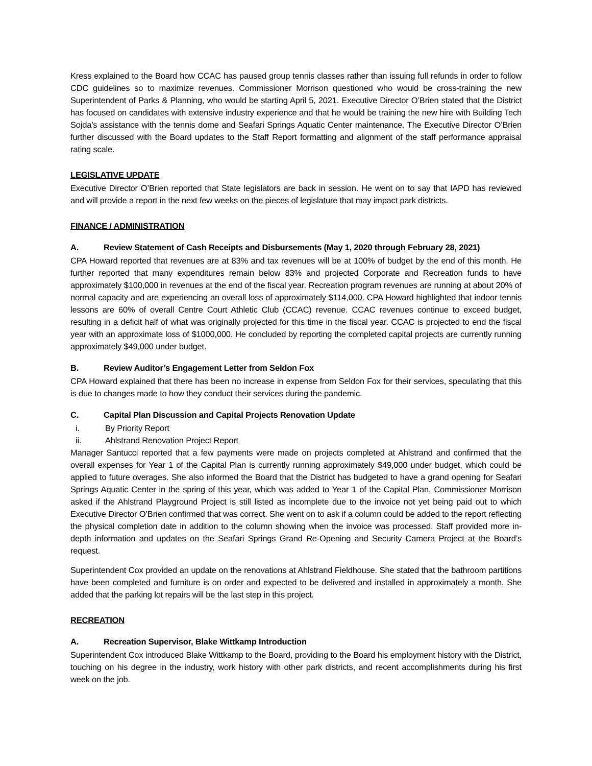Kress explained to the Board how CCAC has paused group tennis classes rather than issuing full refunds in order to follow CDC guidelines so to maximize revenues. Commissioner Morrison questioned who would be cross-training the new Superintendent of Parks & Planning, who would be starting April 5, 2021. Executive Director O’Brien stated that the District has focused on candidates with extensive industry experience and that he would be training the new hire with Building Tech Sojda’s assistance with the tennis dome and Seafari Springs Aquatic Center maintenance. The Executive Director O’Brien further discussed with the Board updates to the Staff Report formatting and alignment of the staff performance appraisal rating scale.
LEGISLATIVE UPDATE
Executive Director O’Brien reported that State legislators are back in session. He went on to say that IAPD has reviewed and will provide a report in the next few weeks on the pieces of legislature that may impact park districts.
FINANCE / ADMINISTRATION
A. Review Statement of Cash Receipts and Disbursements (May 1, 2020 through February 28, 2021)
CPA Howard reported that revenues are at 83% and tax revenues will be at 100% of budget by the end of this month. He further reported that many expenditures remain below 83% and projected Corporate and Recreation funds to have approximately $100,000 in revenues at the end of the fiscal year. Recreation program revenues are running at about 20% of normal capacity and are experiencing an overall loss of approximately $114,000. CPA Howard highlighted that indoor tennis lessons are 60% of overall Centre Court Athletic Club (CCAC) revenue. CCAC revenues continue to exceed budget, resulting in a deficit half of what was originally projected for this time in the fiscal year. CCAC is projected to end the fiscal year with an approximate loss of $1000,000. He concluded by reporting the completed capital projects are currently running approximately $49,000 under budget.
B. Review Auditor’s Engagement Letter from Seldon Fox
CPA Howard explained that there has been no increase in expense from Seldon Fox for their services, speculating that this is due to changes made to how they conduct their services during the pandemic.
C. Capital Plan Discussion and Capital Projects Renovation Update
i. By Priority Report
ii. Ahlstrand Renovation Project Report
Manager Santucci reported that a few payments were made on projects completed at Ahlstrand and confirmed that the overall expenses for Year 1 of the Capital Plan is currently running approximately $49,000 under budget, which could be applied to future overages. She also informed the Board that the District has budgeted to have a grand opening for Seafari Springs Aquatic Center in the spring of this year, which was added to Year 1 of the Capital Plan. Commissioner Morrison asked if the Ahlstrand Playground Project is still listed as incomplete due to the invoice not yet being paid out to which Executive Director O’Brien confirmed that was correct. She went on to ask if a column could be added to the report reflecting the physical completion date in addition to the column showing when the invoice was processed. Staff provided more in-depth information and updates on the Seafari Springs Grand Re-Opening and Security Camera Project at the Board’s request.
Superintendent Cox provided an update on the renovations at Ahlstrand Fieldhouse. She stated that the bathroom partitions have been completed and furniture is on order and expected to be delivered and installed in approximately a month. She added that the parking lot repairs will be the last step in this project.
RECREATION
A. Recreation Supervisor, Blake Wittkamp Introduction
Superintendent Cox introduced Blake Wittkamp to the Board, providing to the Board his employment history with the District, touching on his degree in the industry, work history with other park districts, and recent accomplishments during his first week on the job.